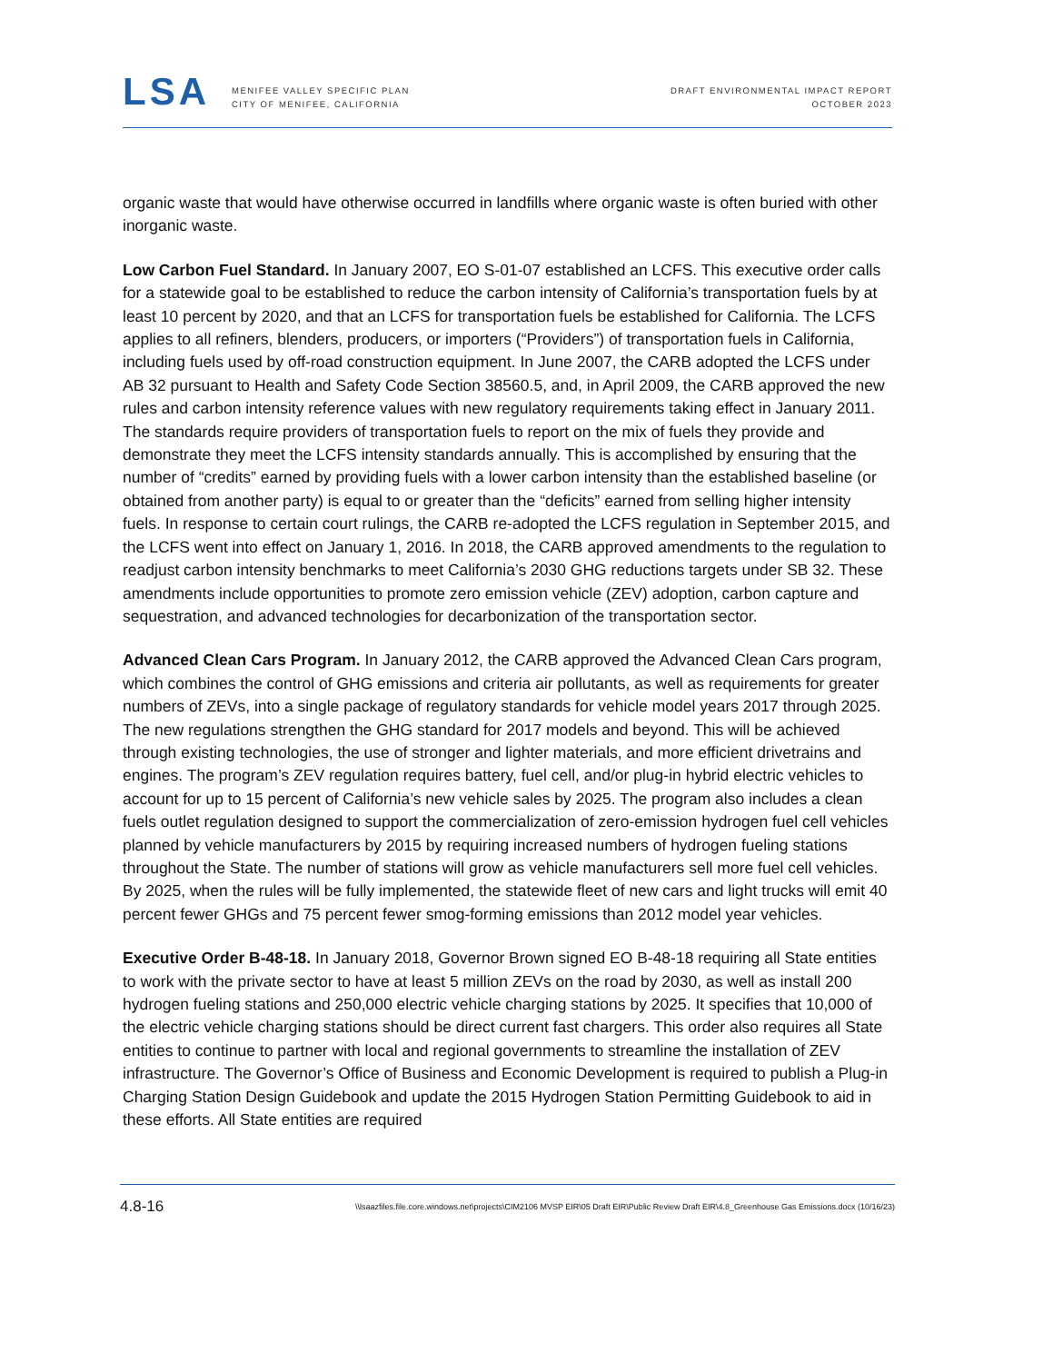LSA
MENIFEE VALLEY SPECIFIC PLAN
CITY OF MENIFEE, CALIFORNIA
DRAFT ENVIRONMENTAL IMPACT REPORT
OCTOBER 2023
organic waste that would have otherwise occurred in landfills where organic waste is often buried with other inorganic waste.
Low Carbon Fuel Standard. In January 2007, EO S-01-07 established an LCFS. This executive order calls for a statewide goal to be established to reduce the carbon intensity of California’s transportation fuels by at least 10 percent by 2020, and that an LCFS for transportation fuels be established for California. The LCFS applies to all refiners, blenders, producers, or importers (“Providers”) of transportation fuels in California, including fuels used by off-road construction equipment. In June 2007, the CARB adopted the LCFS under AB 32 pursuant to Health and Safety Code Section 38560.5, and, in April 2009, the CARB approved the new rules and carbon intensity reference values with new regulatory requirements taking effect in January 2011. The standards require providers of transportation fuels to report on the mix of fuels they provide and demonstrate they meet the LCFS intensity standards annually. This is accomplished by ensuring that the number of “credits” earned by providing fuels with a lower carbon intensity than the established baseline (or obtained from another party) is equal to or greater than the “deficits” earned from selling higher intensity fuels. In response to certain court rulings, the CARB re-adopted the LCFS regulation in September 2015, and the LCFS went into effect on January 1, 2016. In 2018, the CARB approved amendments to the regulation to readjust carbon intensity benchmarks to meet California’s 2030 GHG reductions targets under SB 32. These amendments include opportunities to promote zero emission vehicle (ZEV) adoption, carbon capture and sequestration, and advanced technologies for decarbonization of the transportation sector.
Advanced Clean Cars Program. In January 2012, the CARB approved the Advanced Clean Cars program, which combines the control of GHG emissions and criteria air pollutants, as well as requirements for greater numbers of ZEVs, into a single package of regulatory standards for vehicle model years 2017 through 2025. The new regulations strengthen the GHG standard for 2017 models and beyond. This will be achieved through existing technologies, the use of stronger and lighter materials, and more efficient drivetrains and engines. The program’s ZEV regulation requires battery, fuel cell, and/or plug-in hybrid electric vehicles to account for up to 15 percent of California’s new vehicle sales by 2025. The program also includes a clean fuels outlet regulation designed to support the commercialization of zero-emission hydrogen fuel cell vehicles planned by vehicle manufacturers by 2015 by requiring increased numbers of hydrogen fueling stations throughout the State. The number of stations will grow as vehicle manufacturers sell more fuel cell vehicles. By 2025, when the rules will be fully implemented, the statewide fleet of new cars and light trucks will emit 40 percent fewer GHGs and 75 percent fewer smog-forming emissions than 2012 model year vehicles.
Executive Order B-48-18. In January 2018, Governor Brown signed EO B-48-18 requiring all State entities to work with the private sector to have at least 5 million ZEVs on the road by 2030, as well as install 200 hydrogen fueling stations and 250,000 electric vehicle charging stations by 2025. It specifies that 10,000 of the electric vehicle charging stations should be direct current fast chargers. This order also requires all State entities to continue to partner with local and regional governments to streamline the installation of ZEV infrastructure. The Governor’s Office of Business and Economic Development is required to publish a Plug-in Charging Station Design Guidebook and update the 2015 Hydrogen Station Permitting Guidebook to aid in these efforts. All State entities are required
4.8-16 \\lsaazfiles.file.core.windows.net\projects\CIM2106 MVSP EIR\05 Draft EIR\Public Review Draft EIR\4.8_Greenhouse Gas Emissions.docx (10/16/23)